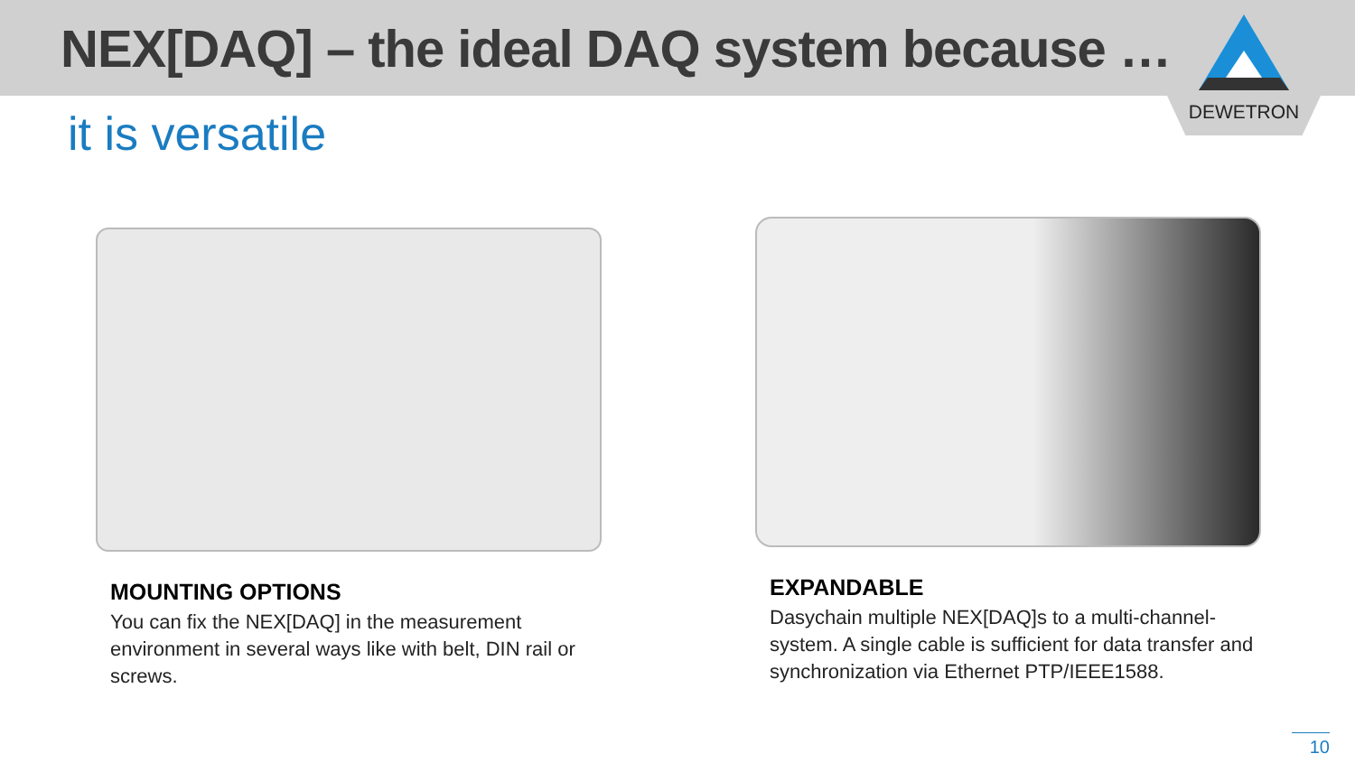NEX[DAQ] – the ideal DAQ system because …
DEWETRON
it is versatile
MOUNTING OPTIONS
You can fix the NEX[DAQ] in the measurement environment in several ways like with belt, DIN rail or screws.
EXPANDABLE
Dasychain multiple NEX[DAQ]s to a multi-channel-system. A single cable is sufficient for data transfer and synchronization via Ethernet PTP/IEEE1588.
10